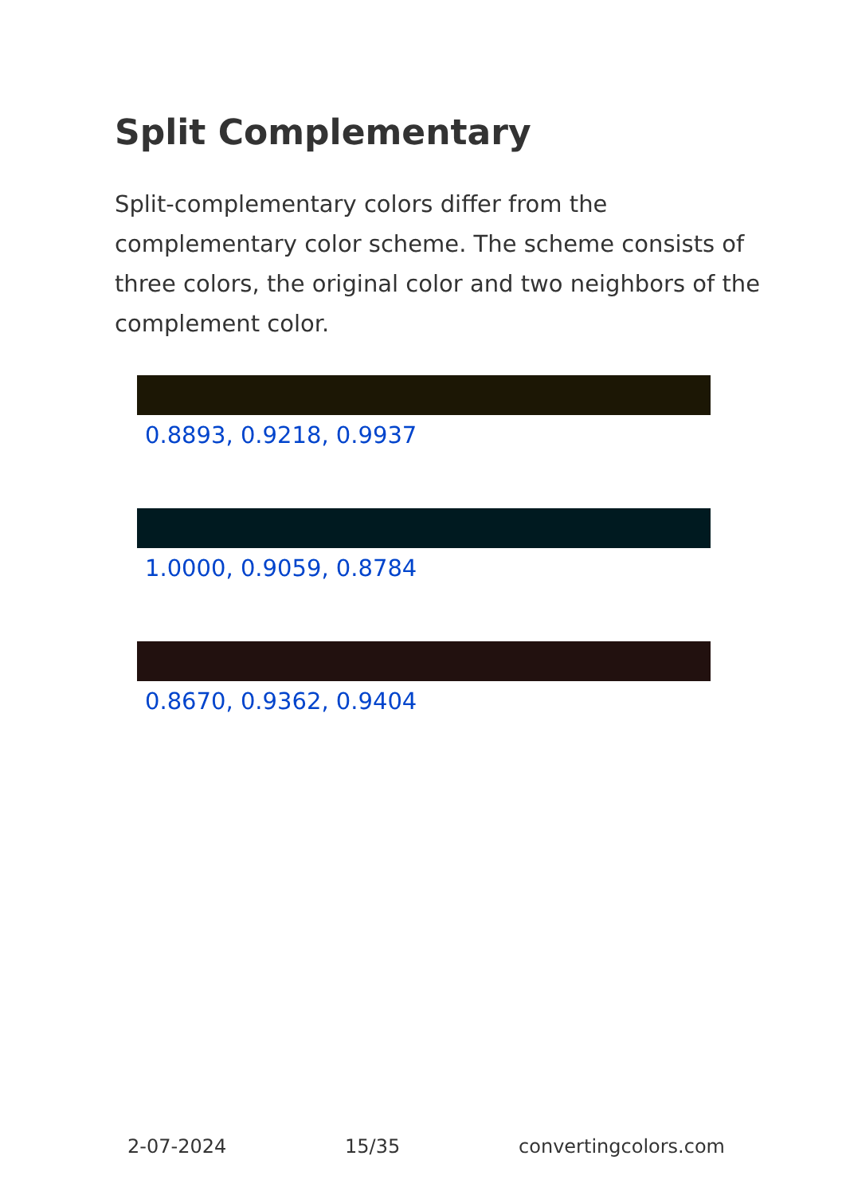Split Complementary
Split-complementary colors differ from the complementary color scheme. The scheme consists of three colors, the original color and two neighbors of the complement color.
0.8893, 0.9218, 0.9937
1.0000, 0.9059, 0.8784
0.8670, 0.9362, 0.9404
2-07-2024 15/35 convertingcolors.com